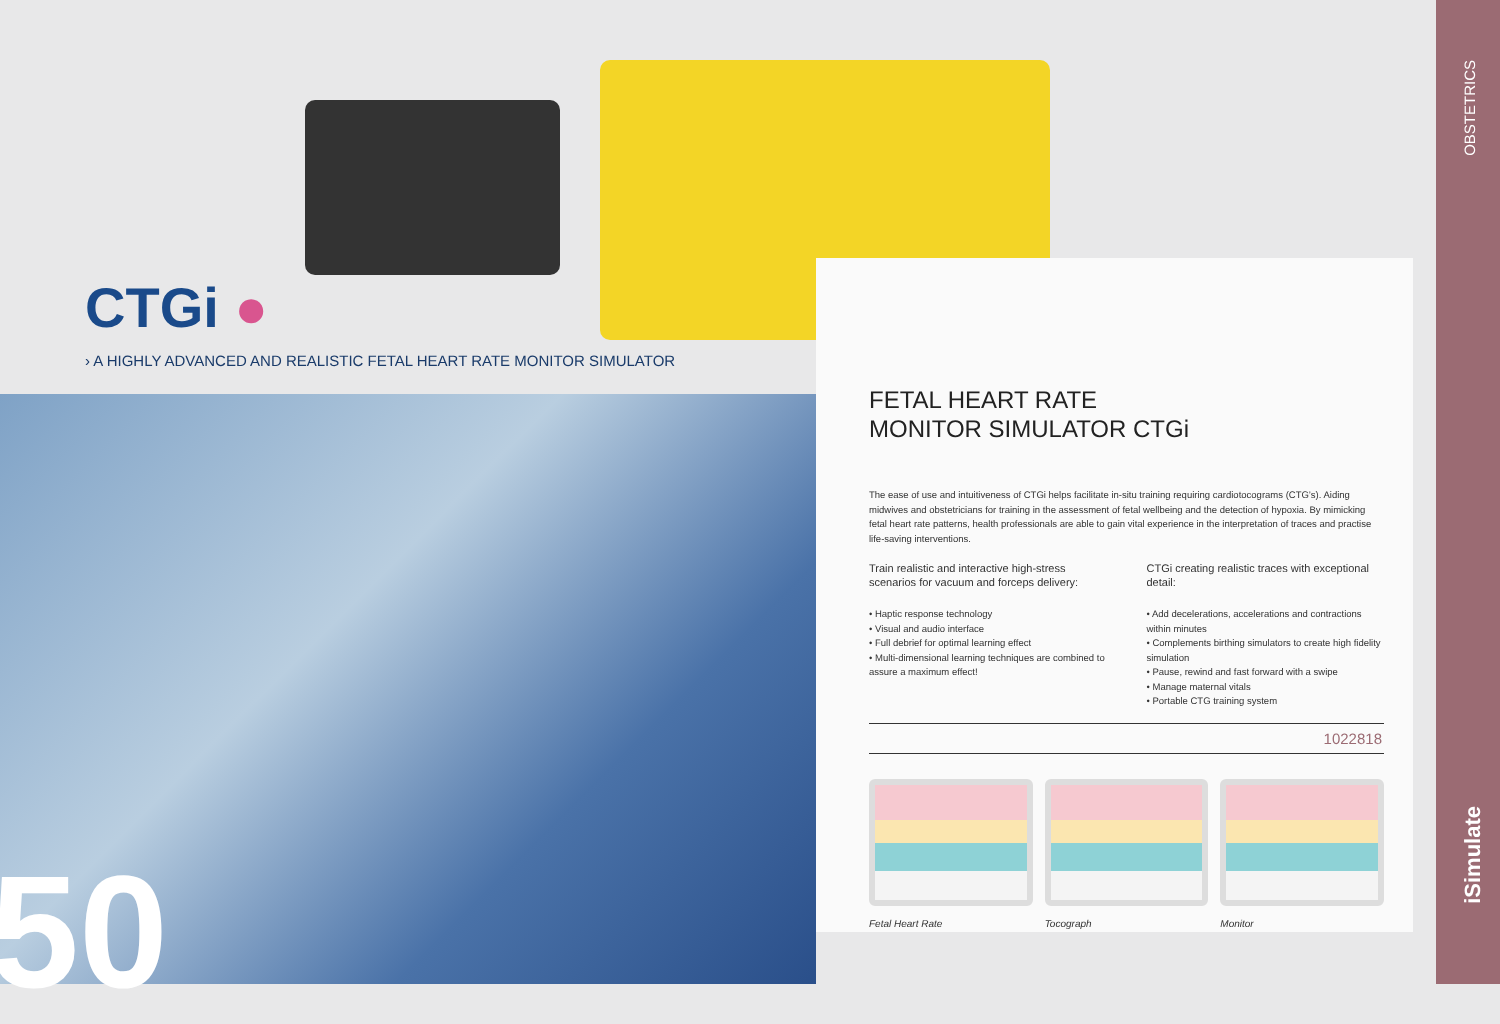CTGi ●
› A HIGHLY ADVANCED AND REALISTIC FETAL HEART RATE MONITOR SIMULATOR
50
FETAL HEART RATE
MONITOR SIMULATOR CTGi
The ease of use and intuitiveness of CTGi helps facilitate in-situ training requiring cardiotocograms (CTG’s). Aiding midwives and obstetricians for training in the assessment of fetal wellbeing and the detection of hypoxia. By mimicking fetal heart rate patterns, health professionals are able to gain vital experience in the interpretation of traces and practise life-saving interventions.
Train realistic and interactive high-stress scenarios for vacuum and forceps delivery:
• Haptic response technology
• Visual and audio interface
• Full debrief for optimal learning effect
• Multi-dimensional learning techniques are combined to assure a maximum effect!
CTGi creating realistic traces with exceptional detail:
• Add decelerations, accelerations and contractions within minutes
• Complements birthing simulators to create high fidelity simulation
• Pause, rewind and fast forward with a swipe
• Manage maternal vitals
• Portable CTG training system
1022818
Fetal Heart Rate Tocograph Monitor
OBSTETRICS
iSimulate